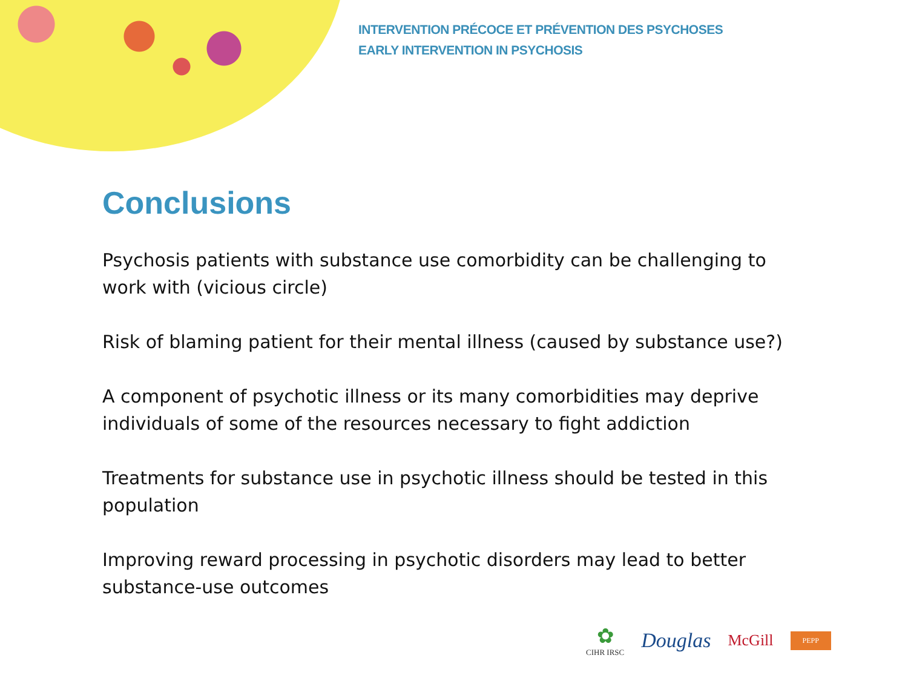INTERVENTION PRÉCOCE ET PRÉVENTION DES PSYCHOSES
EARLY INTERVENTION IN PSYCHOSIS
Conclusions
Psychosis patients with substance use comorbidity can be challenging to work with (vicious circle)
Risk of blaming patient for their mental illness (caused by substance use?)
A component of psychotic illness or its many comorbidities may deprive individuals of some of the resources necessary to fight addiction
Treatments for substance use in psychotic illness should be tested in this population
Improving reward processing in psychotic disorders may lead to better substance-use outcomes
✿
CIHR IRSC
Douglas
McGill
PEPP